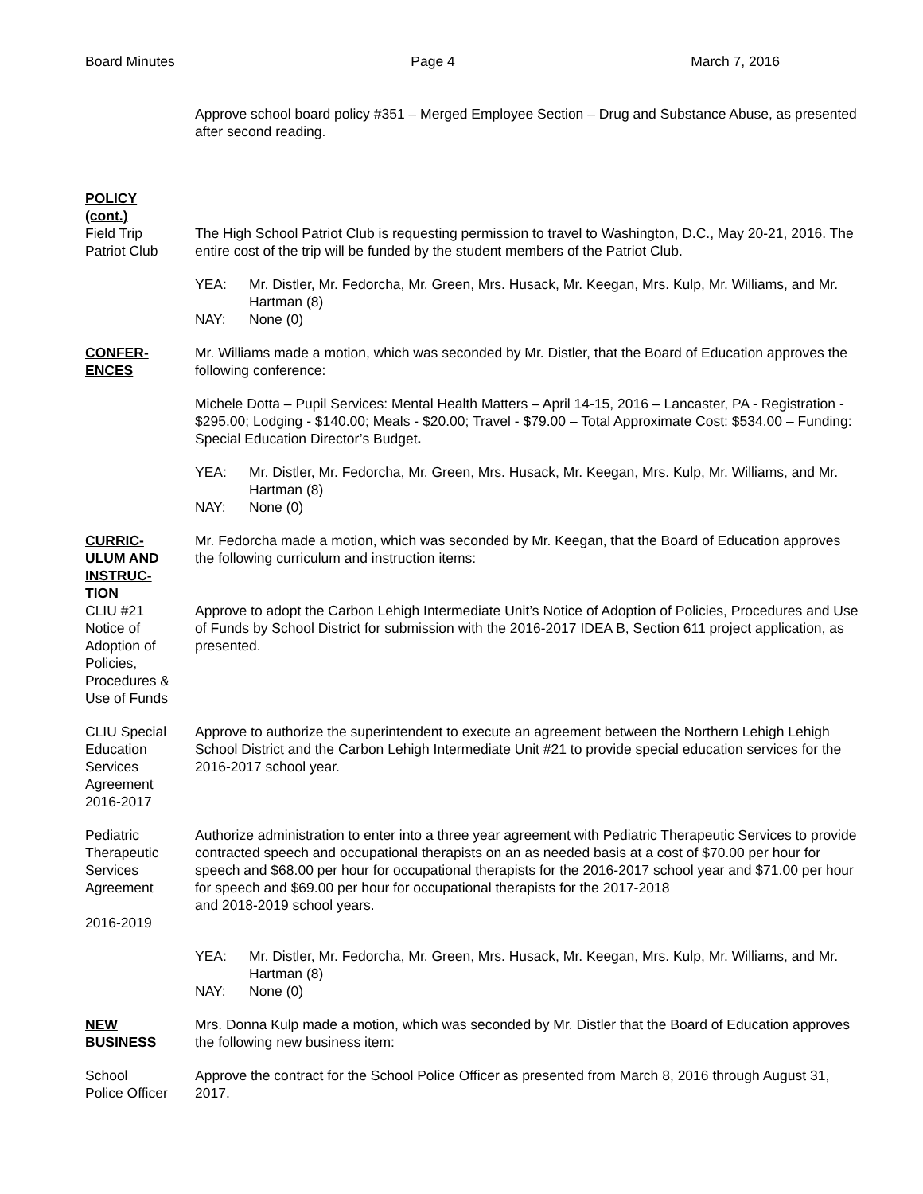Board Minutes Page 4 March 7, 2016
Approve school board policy #351 – Merged Employee Section – Drug and Substance Abuse, as presented after second reading.
POLICY
(cont.)
Field Trip
Patriot Club
The High School Patriot Club is requesting permission to travel to Washington, D.C., May 20-21, 2016. The entire cost of the trip will be funded by the student members of the Patriot Club.
YEA: Mr. Distler, Mr. Fedorcha, Mr. Green, Mrs. Husack, Mr. Keegan, Mrs. Kulp, Mr. Williams, and Mr. Hartman (8)
NAY: None (0)
CONFER-
ENCES
Mr. Williams made a motion, which was seconded by Mr. Distler, that the Board of Education approves the following conference:
Michele Dotta – Pupil Services: Mental Health Matters – April 14-15, 2016 – Lancaster, PA - Registration - $295.00; Lodging - $140.00; Meals - $20.00; Travel - $79.00 – Total Approximate Cost: $534.00 – Funding: Special Education Director’s Budget.
YEA: Mr. Distler, Mr. Fedorcha, Mr. Green, Mrs. Husack, Mr. Keegan, Mrs. Kulp, Mr. Williams, and Mr. Hartman (8)
NAY: None (0)
CURRIC-
ULUM AND
INSTRUC-
TION
Mr. Fedorcha made a motion, which was seconded by Mr. Keegan, that the Board of Education approves the following curriculum and instruction items:
CLIU #21
Notice of
Adoption of
Policies,
Procedures &
Use of Funds
Approve to adopt the Carbon Lehigh Intermediate Unit’s Notice of Adoption of Policies, Procedures and Use of Funds by School District for submission with the 2016-2017 IDEA B, Section 611 project application, as presented.
CLIU Special
Education
Services
Agreement
2016-2017
Approve to authorize the superintendent to execute an agreement between the Northern Lehigh Lehigh School District and the Carbon Lehigh Intermediate Unit #21 to provide special education services for the 2016-2017 school year.
Pediatric
Therapeutic
Services
Agreement
2016-2019
Authorize administration to enter into a three year agreement with Pediatric Therapeutic Services to provide contracted speech and occupational therapists on an as needed basis at a cost of $70.00 per hour for speech and $68.00 per hour for occupational therapists for the 2016-2017 school year and $71.00 per hour for speech and $69.00 per hour for occupational therapists for the 2017-2018
and 2018-2019 school years.
YEA: Mr. Distler, Mr. Fedorcha, Mr. Green, Mrs. Husack, Mr. Keegan, Mrs. Kulp, Mr. Williams, and Mr. Hartman (8)
NAY: None (0)
NEW
BUSINESS
Mrs. Donna Kulp made a motion, which was seconded by Mr. Distler that the Board of Education approves the following new business item:
School
Police Officer
Approve the contract for the School Police Officer as presented from March 8, 2016 through August 31, 2017.